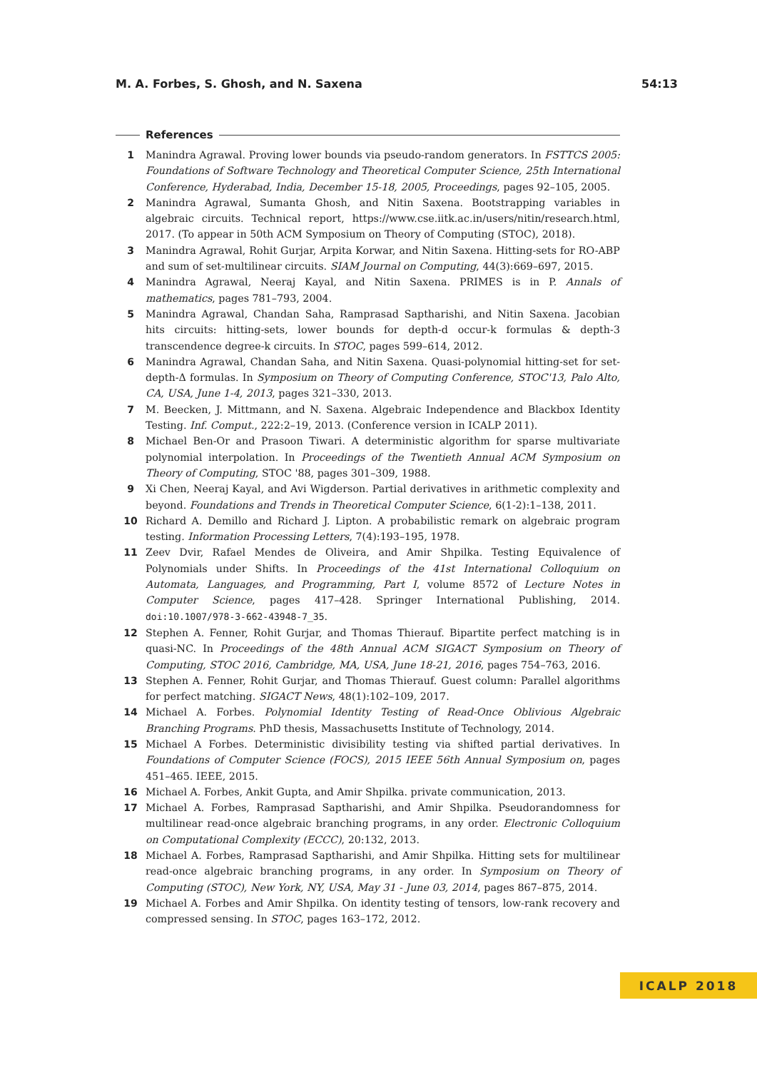M. A. Forbes, S. Ghosh, and N. Saxena 54:13
References
1 Manindra Agrawal. Proving lower bounds via pseudo-random generators. In FSTTCS 2005: Foundations of Software Technology and Theoretical Computer Science, 25th International Conference, Hyderabad, India, December 15-18, 2005, Proceedings, pages 92–105, 2005.
2 Manindra Agrawal, Sumanta Ghosh, and Nitin Saxena. Bootstrapping variables in algebraic circuits. Technical report, https://www.cse.iitk.ac.in/users/nitin/research.html, 2017. (To appear in 50th ACM Symposium on Theory of Computing (STOC), 2018).
3 Manindra Agrawal, Rohit Gurjar, Arpita Korwar, and Nitin Saxena. Hitting-sets for RO-ABP and sum of set-multilinear circuits. SIAM Journal on Computing, 44(3):669–697, 2015.
4 Manindra Agrawal, Neeraj Kayal, and Nitin Saxena. PRIMES is in P. Annals of mathematics, pages 781–793, 2004.
5 Manindra Agrawal, Chandan Saha, Ramprasad Saptharishi, and Nitin Saxena. Jacobian hits circuits: hitting-sets, lower bounds for depth-d occur-k formulas & depth-3 transcendence degree-k circuits. In STOC, pages 599–614, 2012.
6 Manindra Agrawal, Chandan Saha, and Nitin Saxena. Quasi-polynomial hitting-set for set-depth-Δ formulas. In Symposium on Theory of Computing Conference, STOC'13, Palo Alto, CA, USA, June 1-4, 2013, pages 321–330, 2013.
7 M. Beecken, J. Mittmann, and N. Saxena. Algebraic Independence and Blackbox Identity Testing. Inf. Comput., 222:2–19, 2013. (Conference version in ICALP 2011).
8 Michael Ben-Or and Prasoon Tiwari. A deterministic algorithm for sparse multivariate polynomial interpolation. In Proceedings of the Twentieth Annual ACM Symposium on Theory of Computing, STOC '88, pages 301–309, 1988.
9 Xi Chen, Neeraj Kayal, and Avi Wigderson. Partial derivatives in arithmetic complexity and beyond. Foundations and Trends in Theoretical Computer Science, 6(1-2):1–138, 2011.
10 Richard A. Demillo and Richard J. Lipton. A probabilistic remark on algebraic program testing. Information Processing Letters, 7(4):193–195, 1978.
11 Zeev Dvir, Rafael Mendes de Oliveira, and Amir Shpilka. Testing Equivalence of Polynomials under Shifts. In Proceedings of the 41st International Colloquium on Automata, Languages, and Programming, Part I, volume 8572 of Lecture Notes in Computer Science, pages 417–428. Springer International Publishing, 2014. doi:10.1007/978-3-662-43948-7_35.
12 Stephen A. Fenner, Rohit Gurjar, and Thomas Thierauf. Bipartite perfect matching is in quasi-NC. In Proceedings of the 48th Annual ACM SIGACT Symposium on Theory of Computing, STOC 2016, Cambridge, MA, USA, June 18-21, 2016, pages 754–763, 2016.
13 Stephen A. Fenner, Rohit Gurjar, and Thomas Thierauf. Guest column: Parallel algorithms for perfect matching. SIGACT News, 48(1):102–109, 2017.
14 Michael A. Forbes. Polynomial Identity Testing of Read-Once Oblivious Algebraic Branching Programs. PhD thesis, Massachusetts Institute of Technology, 2014.
15 Michael A Forbes. Deterministic divisibility testing via shifted partial derivatives. In Foundations of Computer Science (FOCS), 2015 IEEE 56th Annual Symposium on, pages 451–465. IEEE, 2015.
16 Michael A. Forbes, Ankit Gupta, and Amir Shpilka. private communication, 2013.
17 Michael A. Forbes, Ramprasad Saptharishi, and Amir Shpilka. Pseudorandomness for multilinear read-once algebraic branching programs, in any order. Electronic Colloquium on Computational Complexity (ECCC), 20:132, 2013.
18 Michael A. Forbes, Ramprasad Saptharishi, and Amir Shpilka. Hitting sets for multilinear read-once algebraic branching programs, in any order. In Symposium on Theory of Computing (STOC), New York, NY, USA, May 31 - June 03, 2014, pages 867–875, 2014.
19 Michael A. Forbes and Amir Shpilka. On identity testing of tensors, low-rank recovery and compressed sensing. In STOC, pages 163–172, 2012.
ICALP 2018